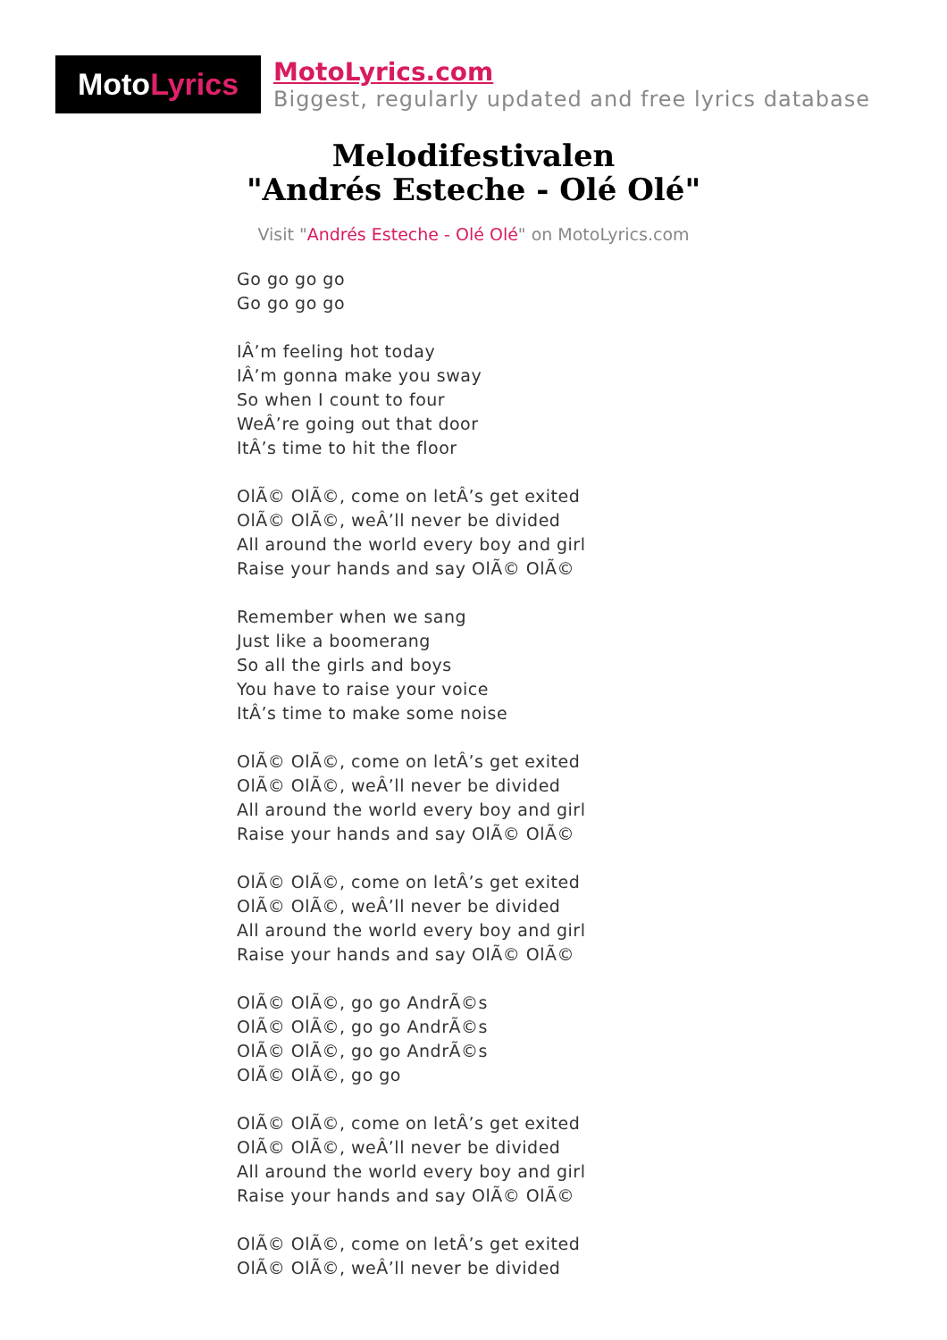Moto Lyrics
MotoLyrics.com
Biggest, regularly updated and free lyrics database
Melodifestivalen
"Andrés Esteche - Olé Olé"
Visit "Andrés Esteche - Olé Olé" on MotoLyrics.com
Go go go go
Go go go go
IÂ’m feeling hot today
IÂ’m gonna make you sway
So when I count to four
WeÂ’re going out that door
ItÂ’s time to hit the floor
OlÃ© OlÃ©, come on letÂ’s get exited
OlÃ© OlÃ©, weÂ’ll never be divided
All around the world every boy and girl
Raise your hands and say OlÃ© OlÃ©
Remember when we sang
Just like a boomerang
So all the girls and boys
You have to raise your voice
ItÂ’s time to make some noise
OlÃ© OlÃ©, come on letÂ’s get exited
OlÃ© OlÃ©, weÂ’ll never be divided
All around the world every boy and girl
Raise your hands and say OlÃ© OlÃ©
OlÃ© OlÃ©, come on letÂ’s get exited
OlÃ© OlÃ©, weÂ’ll never be divided
All around the world every boy and girl
Raise your hands and say OlÃ© OlÃ©
OlÃ© OlÃ©, go go AndrÃ©s
OlÃ© OlÃ©, go go AndrÃ©s
OlÃ© OlÃ©, go go AndrÃ©s
OlÃ© OlÃ©, go go
OlÃ© OlÃ©, come on letÂ’s get exited
OlÃ© OlÃ©, weÂ’ll never be divided
All around the world every boy and girl
Raise your hands and say OlÃ© OlÃ©
OlÃ© OlÃ©, come on letÂ’s get exited
OlÃ© OlÃ©, weÂ’ll never be divided